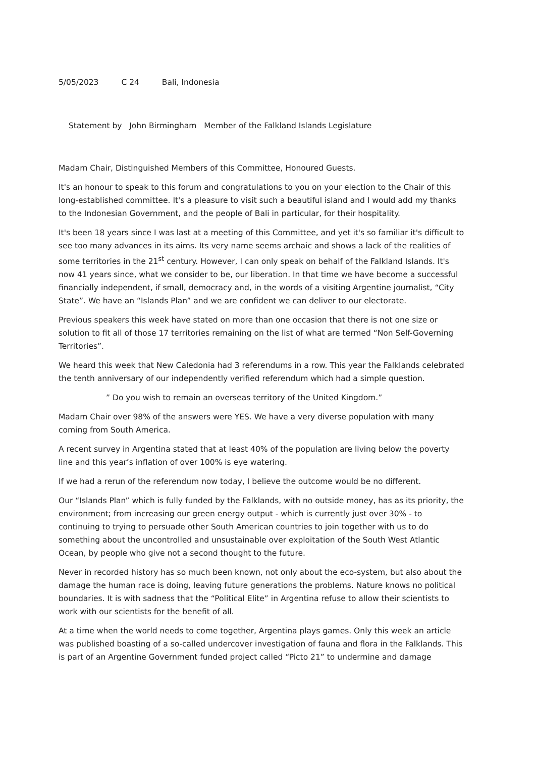5/05/2023 C 24 Bali, Indonesia
Statement by John Birmingham Member of the Falkland Islands Legislature
Madam Chair, Distinguished Members of this Committee, Honoured Guests.
It's an honour to speak to this forum and congratulations to you on your election to the Chair of this long-established committee. It's a pleasure to visit such a beautiful island and I would add my thanks to the Indonesian Government, and the people of Bali in particular, for their hospitality.
It's been 18 years since I was last at a meeting of this Committee, and yet it's so familiar it's difficult to see too many advances in its aims. Its very name seems archaic and shows a lack of the realities of some territories in the 21<sup>st</sup> century. However, I can only speak on behalf of the Falkland Islands. It's now 41 years since, what we consider to be, our liberation. In that time we have become a successful financially independent, if small, democracy and, in the words of a visiting Argentine journalist, “City State”. We have an “Islands Plan” and we are confident we can deliver to our electorate.
Previous speakers this week have stated on more than one occasion that there is not one size or solution to fit all of those 17 territories remaining on the list of what are termed “Non Self-Governing Territories”.
We heard this week that New Caledonia had 3 referendums in a row. This year the Falklands celebrated the tenth anniversary of our independently verified referendum which had a simple question.
” Do you wish to remain an overseas territory of the United Kingdom.”
Madam Chair over 98% of the answers were YES. We have a very diverse population with many coming from South America.
A recent survey in Argentina stated that at least 40% of the population are living below the poverty line and this year’s inflation of over 100% is eye watering.
If we had a rerun of the referendum now today, I believe the outcome would be no different.
Our “Islands Plan” which is fully funded by the Falklands, with no outside money, has as its priority, the environment; from increasing our green energy output - which is currently just over 30% - to continuing to trying to persuade other South American countries to join together with us to do something about the uncontrolled and unsustainable over exploitation of the South West Atlantic Ocean, by people who give not a second thought to the future.
Never in recorded history has so much been known, not only about the eco-system, but also about the damage the human race is doing, leaving future generations the problems. Nature knows no political boundaries. It is with sadness that the “Political Elite” in Argentina refuse to allow their scientists to work with our scientists for the benefit of all.
At a time when the world needs to come together, Argentina plays games. Only this week an article was published boasting of a so-called undercover investigation of fauna and flora in the Falklands. This is part of an Argentine Government funded project called “Picto 21” to undermine and damage